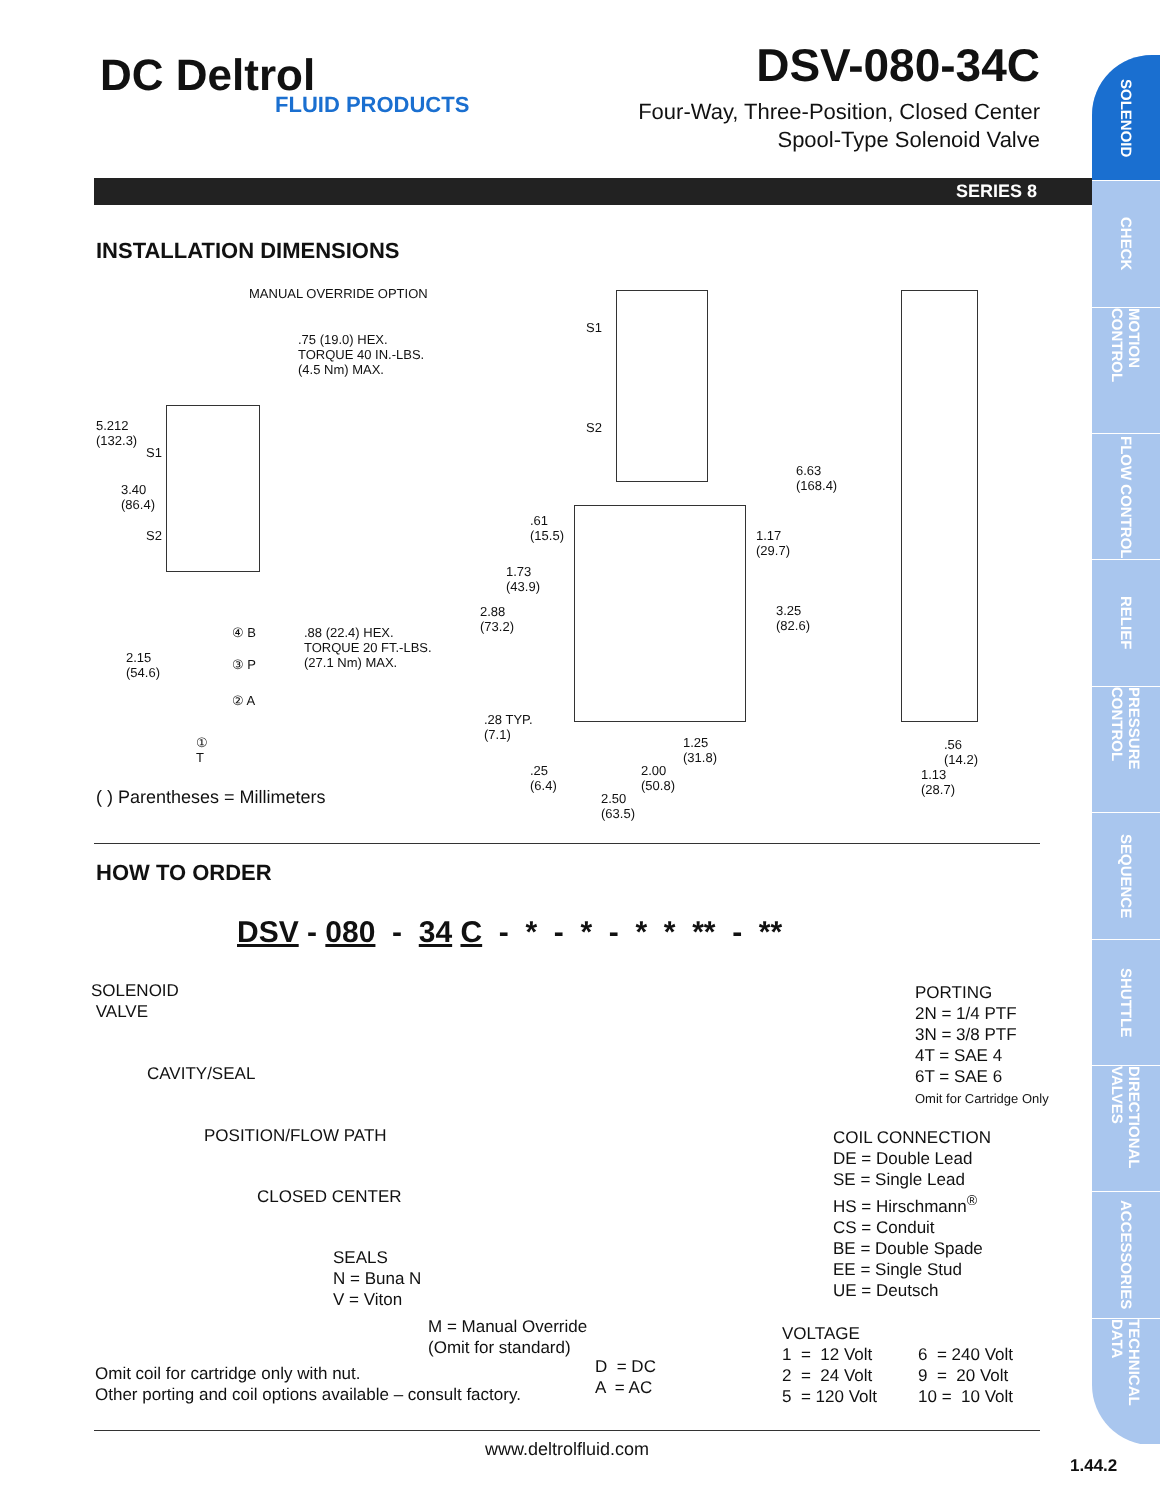DC Deltrol
FLUID PRODUCTS
DSV-080-34C
Four-Way, Three-Position, Closed Center
Spool-Type Solenoid Valve
SERIES 8
SOLENOID
CHECK
MOTION CONTROL
FLOW CONTROL
RELIEF
PRESSURE CONTROL
SEQUENCE
SHUTTLE
DIRECTIONAL VALVES
ACCESSORIES
TECHNICAL DATA
INSTALLATION DIMENSIONS
MANUAL OVERRIDE OPTION
.75 (19.0) HEX.
TORQUE 40 IN.-LBS.
(4.5 Nm) MAX.
5.212
(132.3)
S1
3.40
(86.4)
S2
.88 (22.4) HEX.
TORQUE 20 FT.-LBS.
(27.1 Nm) MAX.
④ B
③ P
② A
2.15
(54.6)
①
T
S1
S2
6.63
(168.4)
.61
(15.5) 1.17
(29.7)
1.73
(43.9)
2.88
(73.2)
3.25
(82.6)
.28 TYP.
(7.1) 1.25
(31.8)
.25
(6.4)
2.00
(50.8)
2.50
(63.5)
.56
(14.2)
1.13
(28.7)
( ) Parentheses = Millimeters
HOW TO ORDER
DSV - 080 - 34 C - * - * - * * ** - **
SOLENOID
VALVE
CAVITY/SEAL
POSITION/FLOW PATH
CLOSED CENTER
SEALS
N = Buna N
V = Viton
M = Manual Override
(Omit for standard)
Omit coil for cartridge only with nut.
Other porting and coil options available – consult factory.
D = DC
A = AC
PORTING
2N = 1/4 PTF
3N = 3/8 PTF
4T = SAE 4
6T = SAE 6
Omit for Cartridge Only
COIL CONNECTION
DE = Double Lead
SE = Single Lead
HS = Hirschmann<sup>®</sup>
CS = Conduit
BE = Double Spade
EE = Single Stud
UE = Deutsch
VOLTAGE
1 = 12 Volt
2 = 24 Volt
5 = 120 Volt
6 = 240 Volt
9 = 20 Volt
10 = 10 Volt
www.deltrolfluid.com
1.44.2